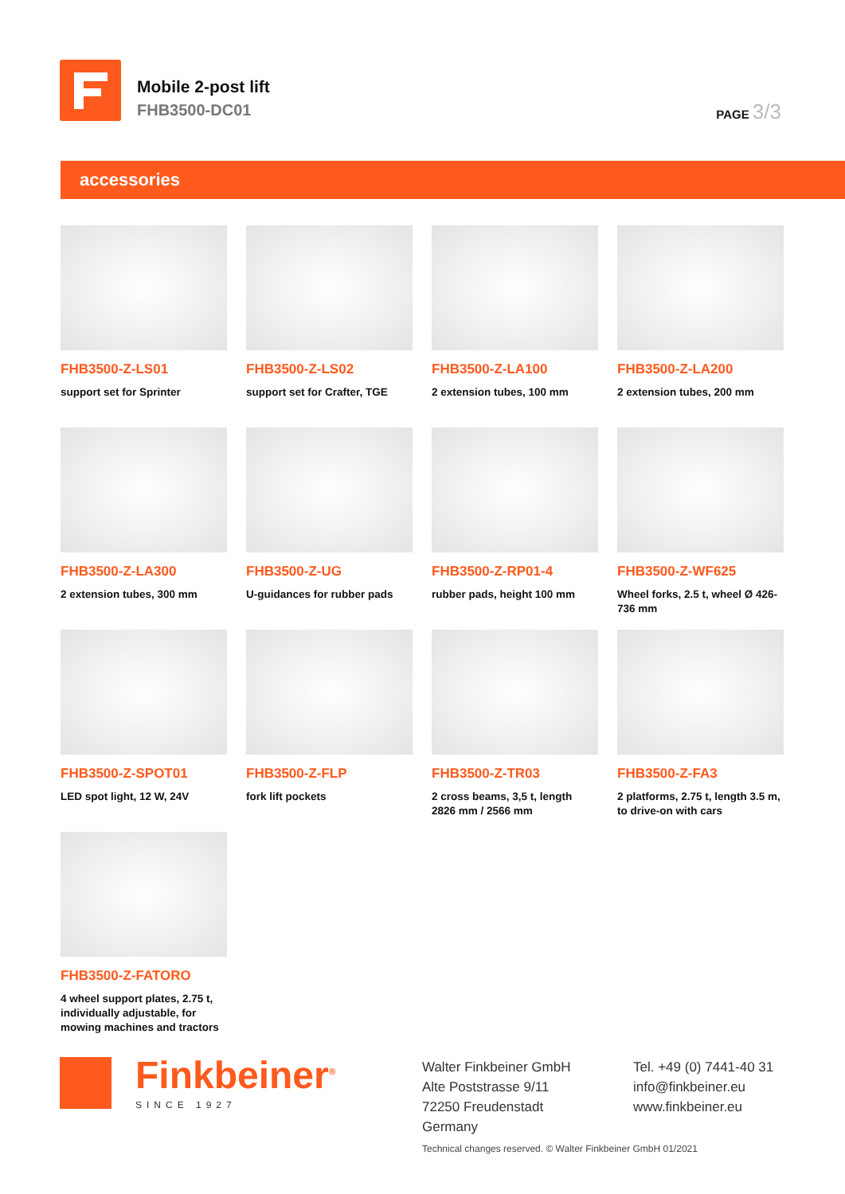Mobile 2-post lift
FHB3500-DC01
PAGE 3/3
accessories
FHB3500-Z-LS01
support set for Sprinter
FHB3500-Z-LS02
support set for Crafter, TGE
FHB3500-Z-LA100
2 extension tubes, 100 mm
FHB3500-Z-LA200
2 extension tubes, 200 mm
FHB3500-Z-LA300
2 extension tubes, 300 mm
FHB3500-Z-UG
U-guidances for rubber pads
FHB3500-Z-RP01-4
rubber pads, height 100 mm
FHB3500-Z-WF625
Wheel forks, 2.5 t, wheel Ø 426-736 mm
FHB3500-Z-SPOT01
LED spot light, 12 W, 24V
FHB3500-Z-FLP
fork lift pockets
FHB3500-Z-TR03
2 cross beams, 3,5 t, length 2826 mm / 2566 mm
FHB3500-Z-FA3
2 platforms, 2.75 t, length 3.5 m, to drive-on with cars
FHB3500-Z-FATORO
4 wheel support plates, 2.75 t, individually adjustable, for mowing machines and tractors
Finkbeiner<sup>®</sup>
SINCE 1927
Walter Finkbeiner GmbH
Alte Poststrasse 9/11
72250 Freudenstadt
Germany
Tel. +49 (0) 7441-40 31
info@finkbeiner.eu
www.finkbeiner.eu
Technical changes reserved. © Walter Finkbeiner GmbH 01/2021